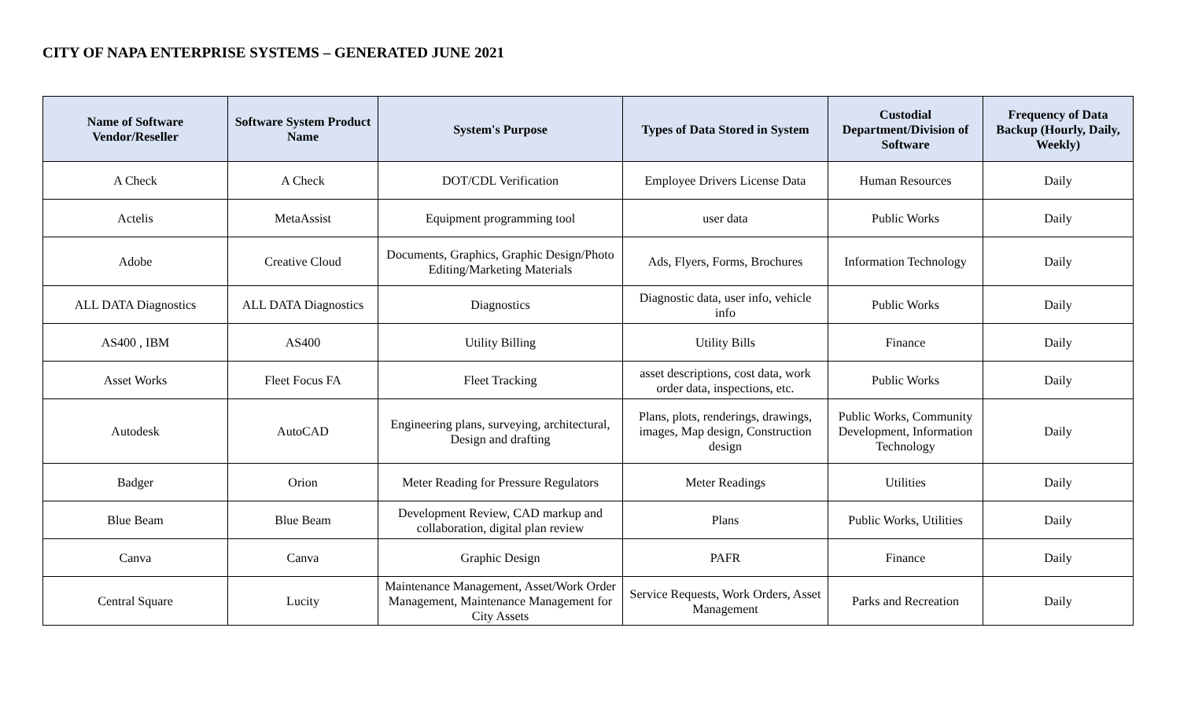CITY OF NAPA ENTERPRISE SYSTEMS – GENERATED JUNE 2021
| Name of Software Vendor/Reseller | Software System Product Name | System's Purpose | Types of Data Stored in System | Custodial Department/Division of Software | Frequency of Data Backup (Hourly, Daily, Weekly) |
| --- | --- | --- | --- | --- | --- |
| A Check | A Check | DOT/CDL Verification | Employee Drivers License Data | Human Resources | Daily |
| Actelis | MetaAssist | Equipment programming tool | user data | Public Works | Daily |
| Adobe | Creative Cloud | Documents, Graphics, Graphic Design/Photo Editing/Marketing Materials | Ads, Flyers, Forms, Brochures | Information Technology | Daily |
| ALL DATA Diagnostics | ALL DATA Diagnostics | Diagnostics | Diagnostic data, user info, vehicle info | Public Works | Daily |
| AS400 , IBM | AS400 | Utility Billing | Utility Bills | Finance | Daily |
| Asset Works | Fleet Focus FA | Fleet Tracking | asset descriptions, cost data, work order data, inspections, etc. | Public Works | Daily |
| Autodesk | AutoCAD | Engineering plans, surveying, architectural, Design and drafting | Plans, plots, renderings, drawings, images, Map design, Construction design | Public Works, Community Development, Information Technology | Daily |
| Badger | Orion | Meter Reading for Pressure Regulators | Meter Readings | Utilities | Daily |
| Blue Beam | Blue Beam | Development Review, CAD markup and collaboration, digital plan review | Plans | Public Works, Utilities | Daily |
| Canva | Canva | Graphic Design | PAFR | Finance | Daily |
| Central Square | Lucity | Maintenance Management, Asset/Work Order Management, Maintenance Management for City Assets | Service Requests, Work Orders, Asset Management | Parks and Recreation | Daily |